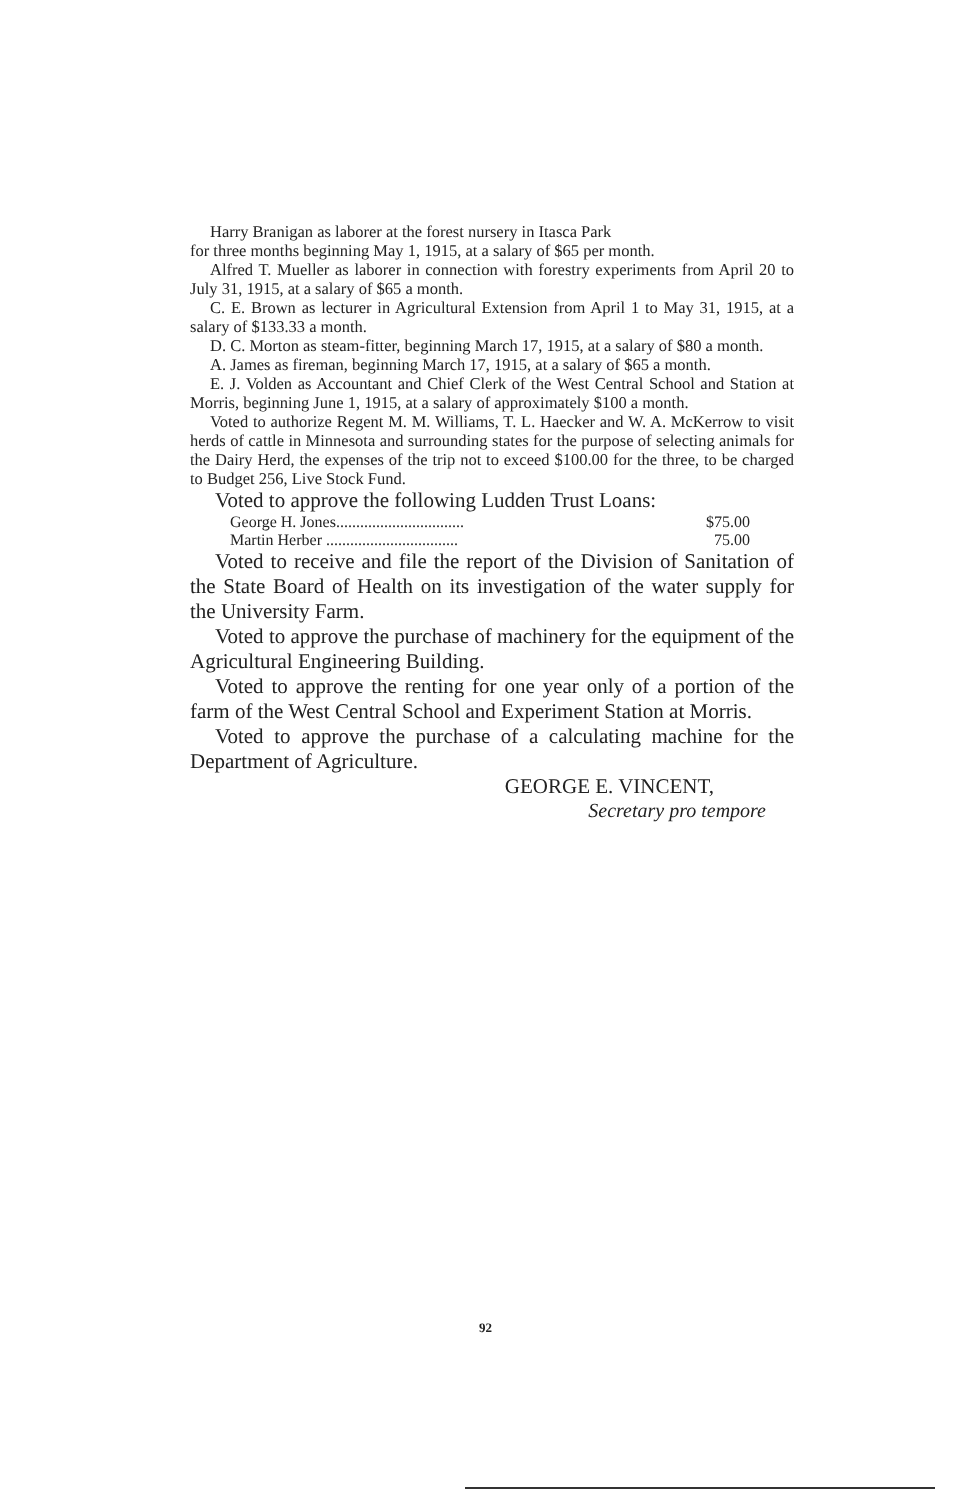Harry Branigan as laborer at the forest nursery in Itasca Park
for three months beginning May 1, 1915, at a salary of $65 per month.
Alfred T. Mueller as laborer in connection with forestry experiments from April 20 to July 31, 1915, at a salary of $65 a month.
C. E. Brown as lecturer in Agricultural Extension from April 1 to May 31, 1915, at a salary of $133.33 a month.
D. C. Morton as steam-fitter, beginning March 17, 1915, at a salary of $80 a month.
A. James as fireman, beginning March 17, 1915, at a salary of $65 a month.
E. J. Volden as Accountant and Chief Clerk of the West Central School and Station at Morris, beginning June 1, 1915, at a salary of approximately $100 a month.
Voted to authorize Regent M. M. Williams, T. L. Haecker and W. A. McKerrow to visit herds of cattle in Minnesota and surrounding states for the purpose of selecting animals for the Dairy Herd, the expenses of the trip not to exceed $100.00 for the three, to be charged to Budget 256, Live Stock Fund.
Voted to approve the following Ludden Trust Loans:
George H. Jones................................ $75.00
Martin Herber ................................. 75.00
Voted to receive and file the report of the Division of Sanitation of the State Board of Health on its investigation of the water supply for the University Farm.
Voted to approve the purchase of machinery for the equipment of the Agricultural Engineering Building.
Voted to approve the renting for one year only of a portion of the farm of the West Central School and Experiment Station at Morris.
Voted to approve the purchase of a calculating machine for the Department of Agriculture.
GEORGE E. VINCENT,
Secretary pro tempore
92